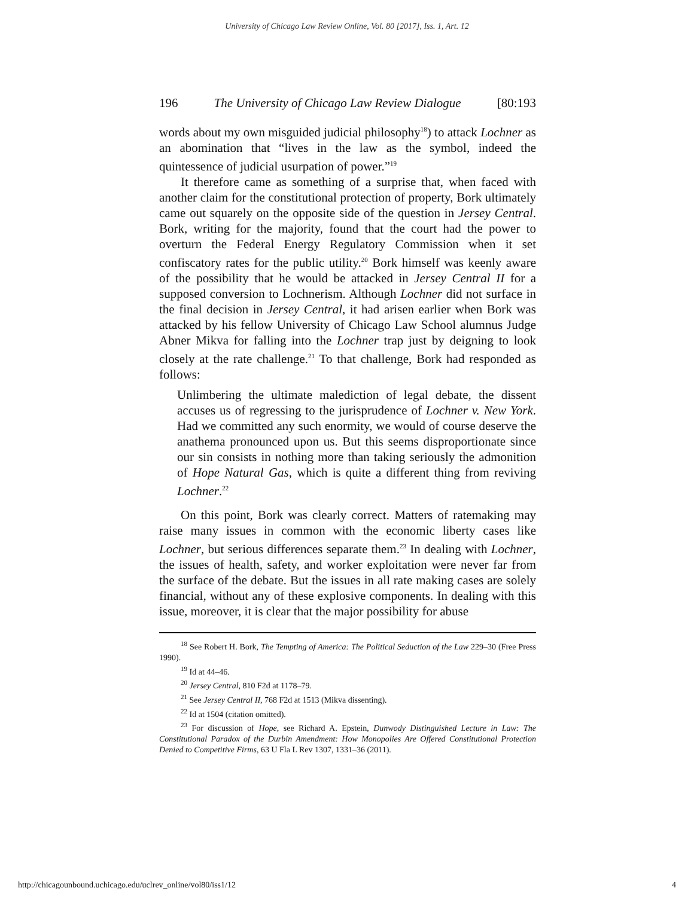University of Chicago Law Review Online, Vol. 80 [2017], Iss. 1, Art. 12
196 The University of Chicago Law Review Dialogue [80:193
words about my own misguided judicial philosophy<sup>18</sup>) to attack Lochner as an abomination that “lives in the law as the symbol, indeed the quintessence of judicial usurpation of power.”<sup>19</sup>
It therefore came as something of a surprise that, when faced with another claim for the constitutional protection of property, Bork ultimately came out squarely on the opposite side of the question in Jersey Central. Bork, writing for the majority, found that the court had the power to overturn the Federal Energy Regulatory Commission when it set confiscatory rates for the public utility.<sup>20</sup> Bork himself was keenly aware of the possibility that he would be attacked in Jersey Central II for a supposed conversion to Lochnerism. Although Lochner did not surface in the final decision in Jersey Central, it had arisen earlier when Bork was attacked by his fellow University of Chicago Law School alumnus Judge Abner Mikva for falling into the Lochner trap just by deigning to look closely at the rate challenge.<sup>21</sup> To that challenge, Bork had responded as follows:
Unlimbering the ultimate malediction of legal debate, the dissent accuses us of regressing to the jurisprudence of Lochner v. New York. Had we committed any such enormity, we would of course deserve the anathema pronounced upon us. But this seems disproportionate since our sin consists in nothing more than taking seriously the admonition of Hope Natural Gas, which is quite a different thing from reviving Lochner.<sup>22</sup>
On this point, Bork was clearly correct. Matters of ratemaking may raise many issues in common with the economic liberty cases like Lochner, but serious differences separate them.<sup>23</sup> In dealing with Lochner, the issues of health, safety, and worker exploitation were never far from the surface of the debate. But the issues in all rate making cases are solely financial, without any of these explosive components. In dealing with this issue, moreover, it is clear that the major possibility for abuse
<sup>18</sup> See Robert H. Bork, The Tempting of America: The Political Seduction of the Law 229–30 (Free Press 1990).
<sup>19</sup> Id at 44–46.
<sup>20</sup> Jersey Central, 810 F2d at 1178–79.
<sup>21</sup> See Jersey Central II, 768 F2d at 1513 (Mikva dissenting).
<sup>22</sup> Id at 1504 (citation omitted).
<sup>23</sup> For discussion of Hope, see Richard A. Epstein, Dunwody Distinguished Lecture in Law: The Constitutional Paradox of the Durbin Amendment: How Monopolies Are Offered Constitutional Protection Denied to Competitive Firms, 63 U Fla L Rev 1307, 1331–36 (2011).
http://chicagounbound.uchicago.edu/uclrev_online/vol80/iss1/12 4